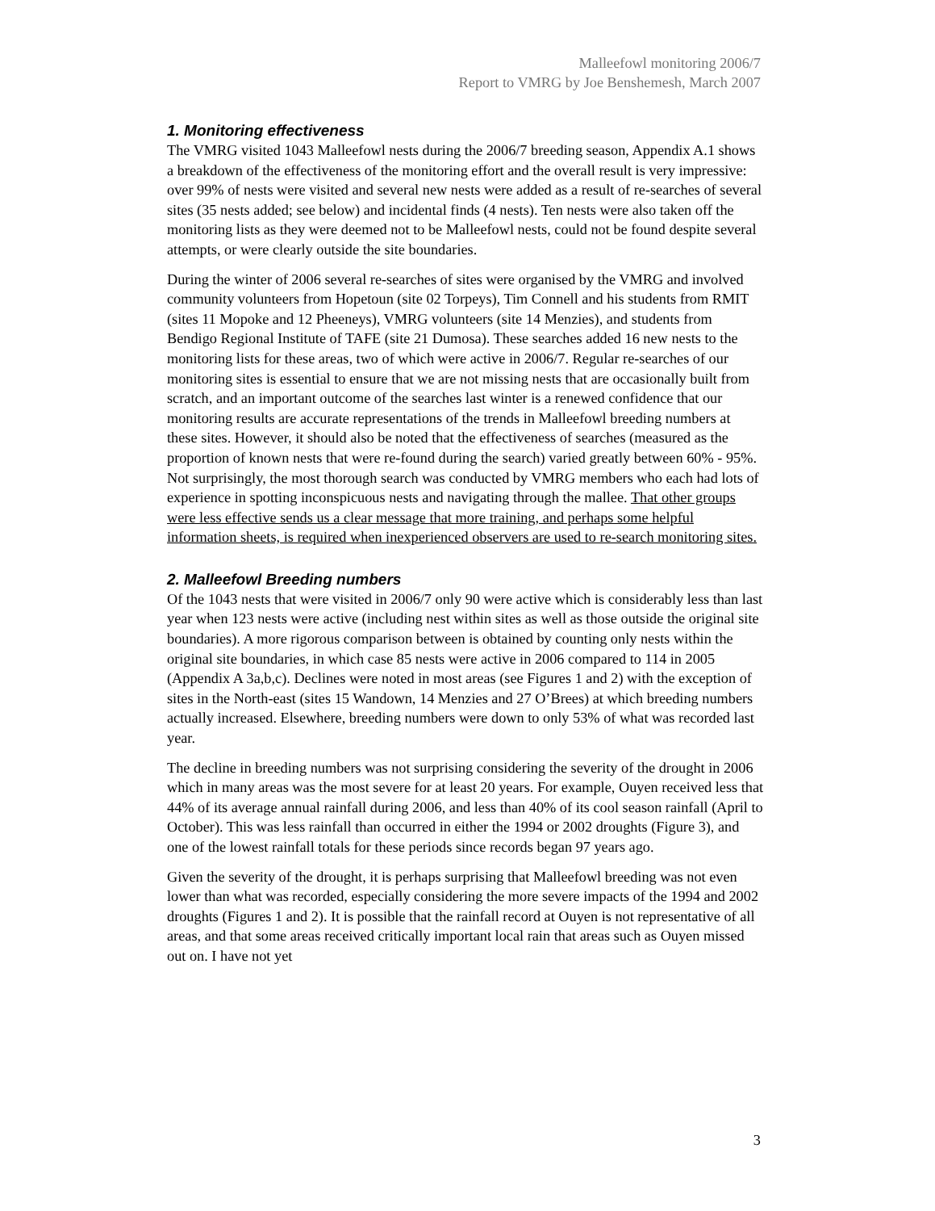Malleefowl monitoring 2006/7
Report to VMRG by Joe Benshemesh, March 2007
1. Monitoring effectiveness
The VMRG visited 1043 Malleefowl nests during the 2006/7 breeding season, Appendix A.1 shows a breakdown of the effectiveness of the monitoring effort and the overall result is very impressive: over 99% of nests were visited and several new nests were added as a result of re-searches of several sites (35 nests added; see below) and incidental finds (4 nests). Ten nests were also taken off the monitoring lists as they were deemed not to be Malleefowl nests, could not be found despite several attempts, or were clearly outside the site boundaries.
During the winter of 2006 several re-searches of sites were organised by the VMRG and involved community volunteers from Hopetoun (site 02 Torpeys), Tim Connell and his students from RMIT (sites 11 Mopoke and 12 Pheeneys), VMRG volunteers (site 14 Menzies), and students from Bendigo Regional Institute of TAFE (site 21 Dumosa). These searches added 16 new nests to the monitoring lists for these areas, two of which were active in 2006/7. Regular re-searches of our monitoring sites is essential to ensure that we are not missing nests that are occasionally built from scratch, and an important outcome of the searches last winter is a renewed confidence that our monitoring results are accurate representations of the trends in Malleefowl breeding numbers at these sites. However, it should also be noted that the effectiveness of searches (measured as the proportion of known nests that were re-found during the search) varied greatly between 60% - 95%. Not surprisingly, the most thorough search was conducted by VMRG members who each had lots of experience in spotting inconspicuous nests and navigating through the mallee. That other groups were less effective sends us a clear message that more training, and perhaps some helpful information sheets, is required when inexperienced observers are used to re-search monitoring sites.
2. Malleefowl Breeding numbers
Of the 1043 nests that were visited in 2006/7 only 90 were active which is considerably less than last year when 123 nests were active (including nest within sites as well as those outside the original site boundaries). A more rigorous comparison between is obtained by counting only nests within the original site boundaries, in which case 85 nests were active in 2006 compared to 114 in 2005 (Appendix A 3a,b,c). Declines were noted in most areas (see Figures 1 and 2) with the exception of sites in the North-east (sites 15 Wandown, 14 Menzies and 27 O’Brees) at which breeding numbers actually increased. Elsewhere, breeding numbers were down to only 53% of what was recorded last year.
The decline in breeding numbers was not surprising considering the severity of the drought in 2006 which in many areas was the most severe for at least 20 years. For example, Ouyen received less that 44% of its average annual rainfall during 2006, and less than 40% of its cool season rainfall (April to October). This was less rainfall than occurred in either the 1994 or 2002 droughts (Figure 3), and one of the lowest rainfall totals for these periods since records began 97 years ago.
Given the severity of the drought, it is perhaps surprising that Malleefowl breeding was not even lower than what was recorded, especially considering the more severe impacts of the 1994 and 2002 droughts (Figures 1 and 2). It is possible that the rainfall record at Ouyen is not representative of all areas, and that some areas received critically important local rain that areas such as Ouyen missed out on. I have not yet
3